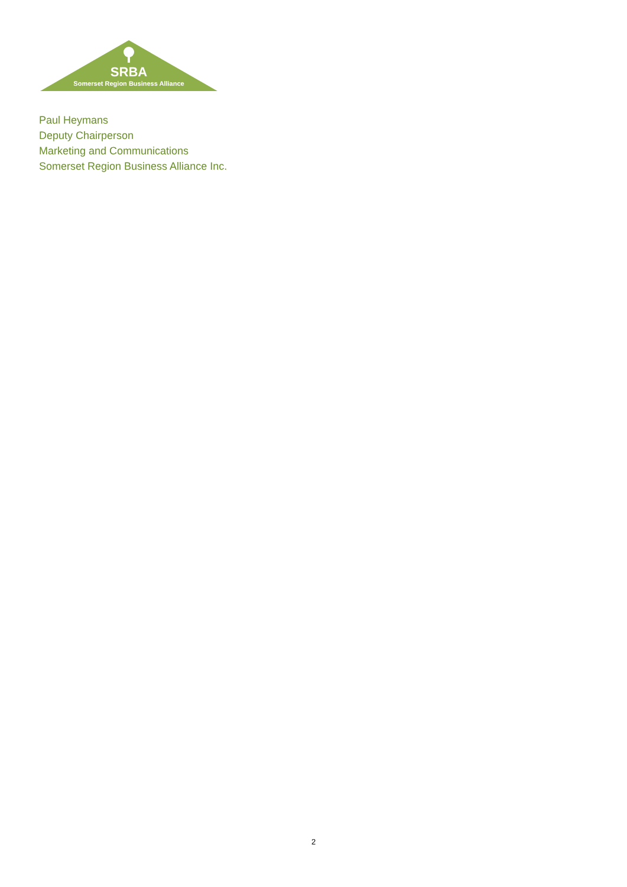SRBA
Somerset Region Business Alliance
Paul Heymans
Deputy Chairperson
Marketing and Communications
Somerset Region Business Alliance Inc.
2